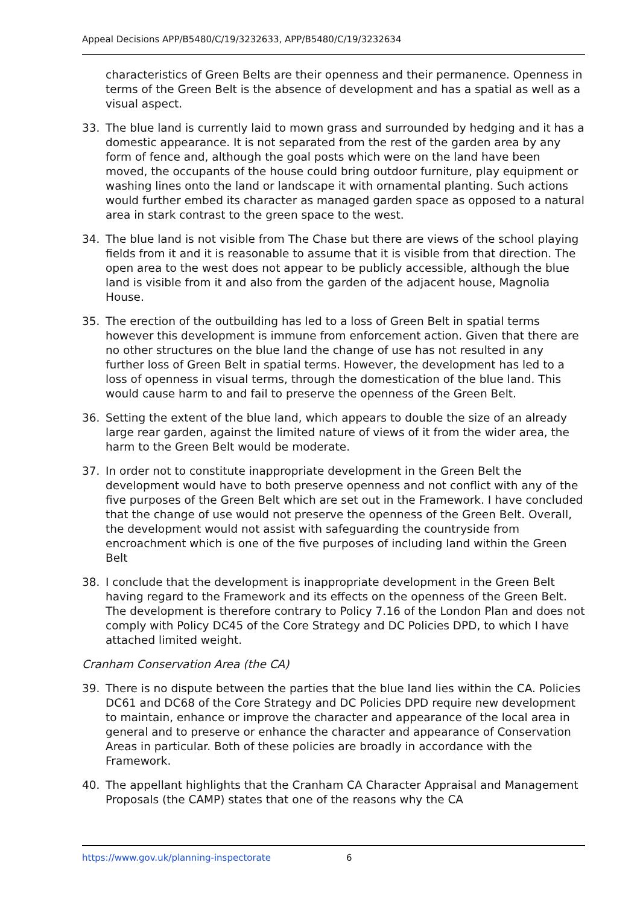Appeal Decisions APP/B5480/C/19/3232633, APP/B5480/C/19/3232634
characteristics of Green Belts are their openness and their permanence. Openness in terms of the Green Belt is the absence of development and has a spatial as well as a visual aspect.
33. The blue land is currently laid to mown grass and surrounded by hedging and it has a domestic appearance. It is not separated from the rest of the garden area by any form of fence and, although the goal posts which were on the land have been moved, the occupants of the house could bring outdoor furniture, play equipment or washing lines onto the land or landscape it with ornamental planting. Such actions would further embed its character as managed garden space as opposed to a natural area in stark contrast to the green space to the west.
34. The blue land is not visible from The Chase but there are views of the school playing fields from it and it is reasonable to assume that it is visible from that direction. The open area to the west does not appear to be publicly accessible, although the blue land is visible from it and also from the garden of the adjacent house, Magnolia House.
35. The erection of the outbuilding has led to a loss of Green Belt in spatial terms however this development is immune from enforcement action. Given that there are no other structures on the blue land the change of use has not resulted in any further loss of Green Belt in spatial terms. However, the development has led to a loss of openness in visual terms, through the domestication of the blue land. This would cause harm to and fail to preserve the openness of the Green Belt.
36. Setting the extent of the blue land, which appears to double the size of an already large rear garden, against the limited nature of views of it from the wider area, the harm to the Green Belt would be moderate.
37. In order not to constitute inappropriate development in the Green Belt the development would have to both preserve openness and not conflict with any of the five purposes of the Green Belt which are set out in the Framework. I have concluded that the change of use would not preserve the openness of the Green Belt. Overall, the development would not assist with safeguarding the countryside from encroachment which is one of the five purposes of including land within the Green Belt
38. I conclude that the development is inappropriate development in the Green Belt having regard to the Framework and its effects on the openness of the Green Belt. The development is therefore contrary to Policy 7.16 of the London Plan and does not comply with Policy DC45 of the Core Strategy and DC Policies DPD, to which I have attached limited weight.
Cranham Conservation Area (the CA)
39. There is no dispute between the parties that the blue land lies within the CA. Policies DC61 and DC68 of the Core Strategy and DC Policies DPD require new development to maintain, enhance or improve the character and appearance of the local area in general and to preserve or enhance the character and appearance of Conservation Areas in particular. Both of these policies are broadly in accordance with the Framework.
40. The appellant highlights that the Cranham CA Character Appraisal and Management Proposals (the CAMP) states that one of the reasons why the CA
https://www.gov.uk/planning-inspectorate 6